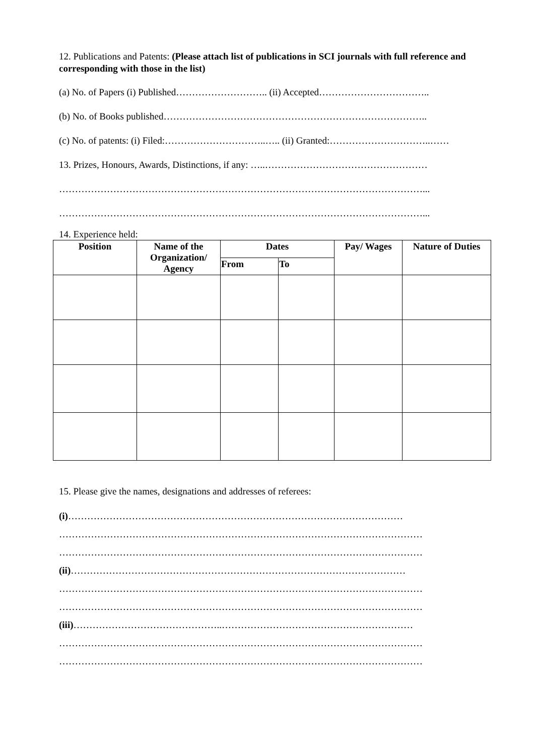12. Publications and Patents: (Please attach list of publications in SCI journals with full reference and corresponding with those in the list)
(a) No. of Papers (i) Published……………………….. (ii) Accepted……………………………..
(b) No. of Books published………………………………………………………………………..
(c) No. of patents: (i) Filed:…………………………..….. (ii) Granted:…………………………..……
13. Prizes, Honours, Awards, Distinctions, if any: …..……………………………………………
……………………………………………………………………………………………………...
……………………………………………………………………………………………………...
14. Experience held:
| Position | Name of the Organization/ Agency | Dates | | Pay/ Wages | Nature of Duties |
| --- | --- | --- | --- | --- | --- |
| | | From | To | | |
15. Please give the names, designations and addresses of referees:
(i)……………………………………………………………………………………………
……………………………………………………………………………………………………
……………………………………………………………………………………………………
(ii)……………………………………………………………………………………………
……………………………………………………………………………………………………
……………………………………………………………………………………………………
(iii)………………………………………..……………………………………………………
……………………………………………………………………………………………………
……………………………………………………………………………………………………